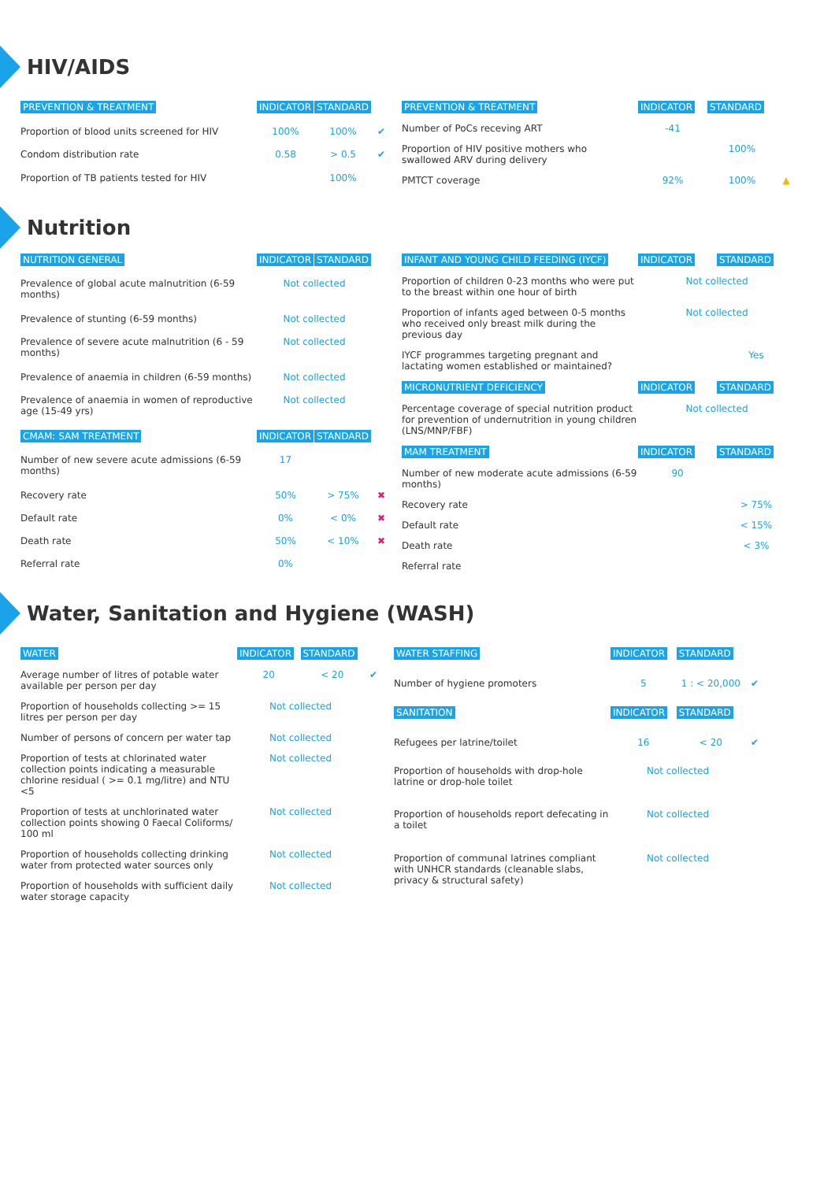HIV/AIDS
| PREVENTION & TREATMENT | INDICATOR | STANDARD | |
| Proportion of blood units screened for HIV | 100% | 100% | ✔ |
| Condom distribution rate | 0.58 | > 0.5 | ✔ |
| Proportion of TB patients tested for HIV | | 100% | |
| PREVENTION & TREATMENT | INDICATOR | STANDARD | |
| Number of PoCs receving ART | -41 | | |
| Proportion of HIV positive mothers who swallowed ARV during delivery | | 100% | |
| PMTCT coverage | 92% | 100% | ▲ |
Nutrition
| NUTRITION GENERAL | INDICATOR | STANDARD | |
| Prevalence of global acute malnutrition (6-59 months) | Not collected | | |
| Prevalence of stunting (6-59 months) | Not collected | | |
| Prevalence of severe acute malnutrition (6 - 59 months) | Not collected | | |
| Prevalence of anaemia in children (6-59 months) | Not collected | | |
| Prevalence of anaemia in women of reproductive age (15-49 yrs) | Not collected | | |
| CMAM: SAM TREATMENT | INDICATOR | STANDARD | |
| Number of new severe acute admissions (6-59 months) | 17 | | |
| Recovery rate | 50% | > 75% | ✖ |
| Default rate | 0% | < 0% | ✖ |
| Death rate | 50% | < 10% | ✖ |
| Referral rate | 0% | | |
| INFANT AND YOUNG CHILD FEEDING (IYCF) | INDICATOR | STANDARD |
| Proportion of children 0-23 months who were put to the breast within one hour of birth | Not collected | |
| Proportion of infants aged between 0-5 months who received only breast milk during the previous day | Not collected | |
| IYCF programmes targeting pregnant and lactating women established or maintained? | | Yes |
| MICRONUTRIENT DEFICIENCY | INDICATOR | STANDARD |
| Percentage coverage of special nutrition product for prevention of undernutrition in young children (LNS/MNP/FBF) | Not collected | |
| MAM TREATMENT | INDICATOR | STANDARD |
| Number of new moderate acute admissions (6-59 months) | 90 | |
| Recovery rate | | > 75% |
| Default rate | | < 15% |
| Death rate | | < 3% |
| Referral rate | | |
Water, Sanitation and Hygiene (WASH)
| WATER | INDICATOR | STANDARD | |
| Average number of litres of potable water available per person per day | 20 | < 20 | ✔ |
| Proportion of households collecting >= 15 litres per person per day | Not collected | | |
| Number of persons of concern per water tap | Not collected | | |
| Proportion of tests at chlorinated water collection points indicating a measurable chlorine residual ( >= 0.1 mg/litre) and NTU <5 | Not collected | | |
| Proportion of tests at unchlorinated water collection points showing 0 Faecal Coliforms/ 100 ml | Not collected | | |
| Proportion of households collecting drinking water from protected water sources only | Not collected | | |
| Proportion of households with sufficient daily water storage capacity | Not collected | | |
| WATER STAFFING | INDICATOR | STANDARD | |
| Number of hygiene promoters | 5 | 1 : < 20,000 | ✔ |
| SANITATION | INDICATOR | STANDARD | |
| Refugees per latrine/toilet | 16 | < 20 | ✔ |
| Proportion of households with drop-hole latrine or drop-hole toilet | Not collected | | |
| Proportion of households report defecating in a toilet | Not collected | | |
| Proportion of communal latrines compliant with UNHCR standards (cleanable slabs, privacy & structural safety) | Not collected | | |